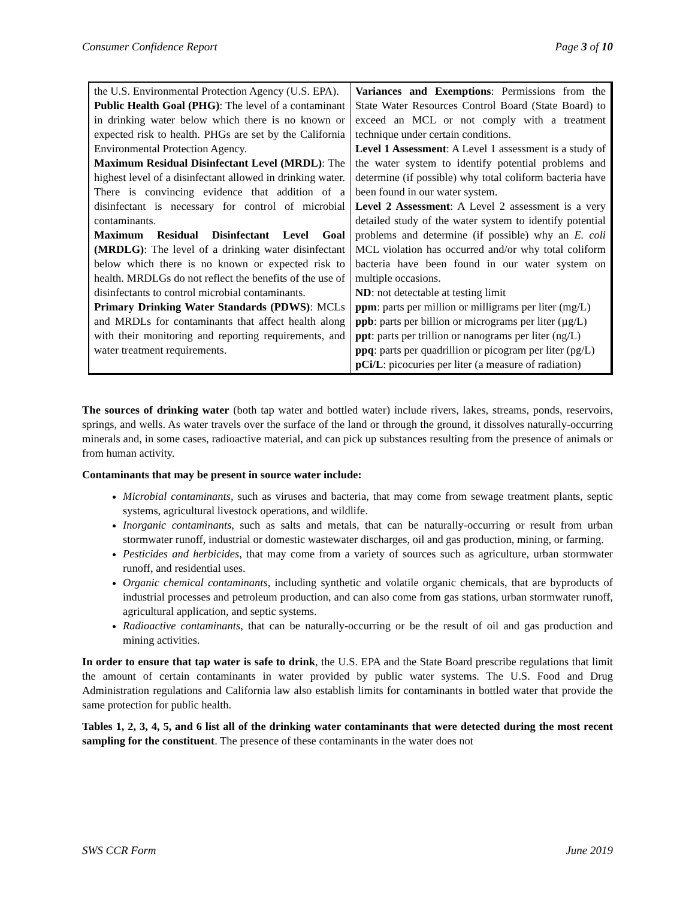Consumer Confidence Report Page 3 of 10
| the U.S. Environmental Protection Agency (U.S. EPA). Public Health Goal (PHG) : The level of a contaminant in drinking water below which there is no known or expected risk to health. PHGs are set by the California Environmental Protection Agency. Maximum Residual Disinfectant Level (MRDL) : The highest level of a disinfectant allowed in drinking water. There is convincing evidence that addition of a disinfectant is necessary for control of microbial contaminants. Maximum Residual Disinfectant Level Goal (MRDLG) : The level of a drinking water disinfectant below which there is no known or expected risk to health. MRDLGs do not reflect the benefits of the use of disinfectants to control microbial contaminants. Primary Drinking Water Standards (PDWS) : MCLs and MRDLs for contaminants that affect health along with their monitoring and reporting requirements, and water treatment requirements. | Variances and Exemptions : Permissions from the State Water Resources Control Board (State Board) to exceed an MCL or not comply with a treatment technique under certain conditions. Level 1 Assessment : A Level 1 assessment is a study of the water system to identify potential problems and determine (if possible) why total coliform bacteria have been found in our water system. Level 2 Assessment : A Level 2 assessment is a very detailed study of the water system to identify potential problems and determine (if possible) why an E. coli MCL violation has occurred and/or why total coliform bacteria have been found in our water system on multiple occasions. ND : not detectable at testing limit ppm : parts per million or milligrams per liter (mg/L) ppb : parts per billion or micrograms per liter (µg/L) ppt : parts per trillion or nanograms per liter (ng/L) ppq : parts per quadrillion or picogram per liter (pg/L) pCi/L : picocuries per liter (a measure of radiation) |
The sources of drinking water (both tap water and bottled water) include rivers, lakes, streams, ponds, reservoirs, springs, and wells. As water travels over the surface of the land or through the ground, it dissolves naturally-occurring minerals and, in some cases, radioactive material, and can pick up substances resulting from the presence of animals or from human activity.
Contaminants that may be present in source water include:
Microbial contaminants, such as viruses and bacteria, that may come from sewage treatment plants, septic systems, agricultural livestock operations, and wildlife.
Inorganic contaminants, such as salts and metals, that can be naturally-occurring or result from urban stormwater runoff, industrial or domestic wastewater discharges, oil and gas production, mining, or farming.
Pesticides and herbicides, that may come from a variety of sources such as agriculture, urban stormwater runoff, and residential uses.
Organic chemical contaminants, including synthetic and volatile organic chemicals, that are byproducts of industrial processes and petroleum production, and can also come from gas stations, urban stormwater runoff, agricultural application, and septic systems.
Radioactive contaminants, that can be naturally-occurring or be the result of oil and gas production and mining activities.
In order to ensure that tap water is safe to drink, the U.S. EPA and the State Board prescribe regulations that limit the amount of certain contaminants in water provided by public water systems. The U.S. Food and Drug Administration regulations and California law also establish limits for contaminants in bottled water that provide the same protection for public health.
Tables 1, 2, 3, 4, 5, and 6 list all of the drinking water contaminants that were detected during the most recent sampling for the constituent. The presence of these contaminants in the water does not
SWS CCR Form June 2019